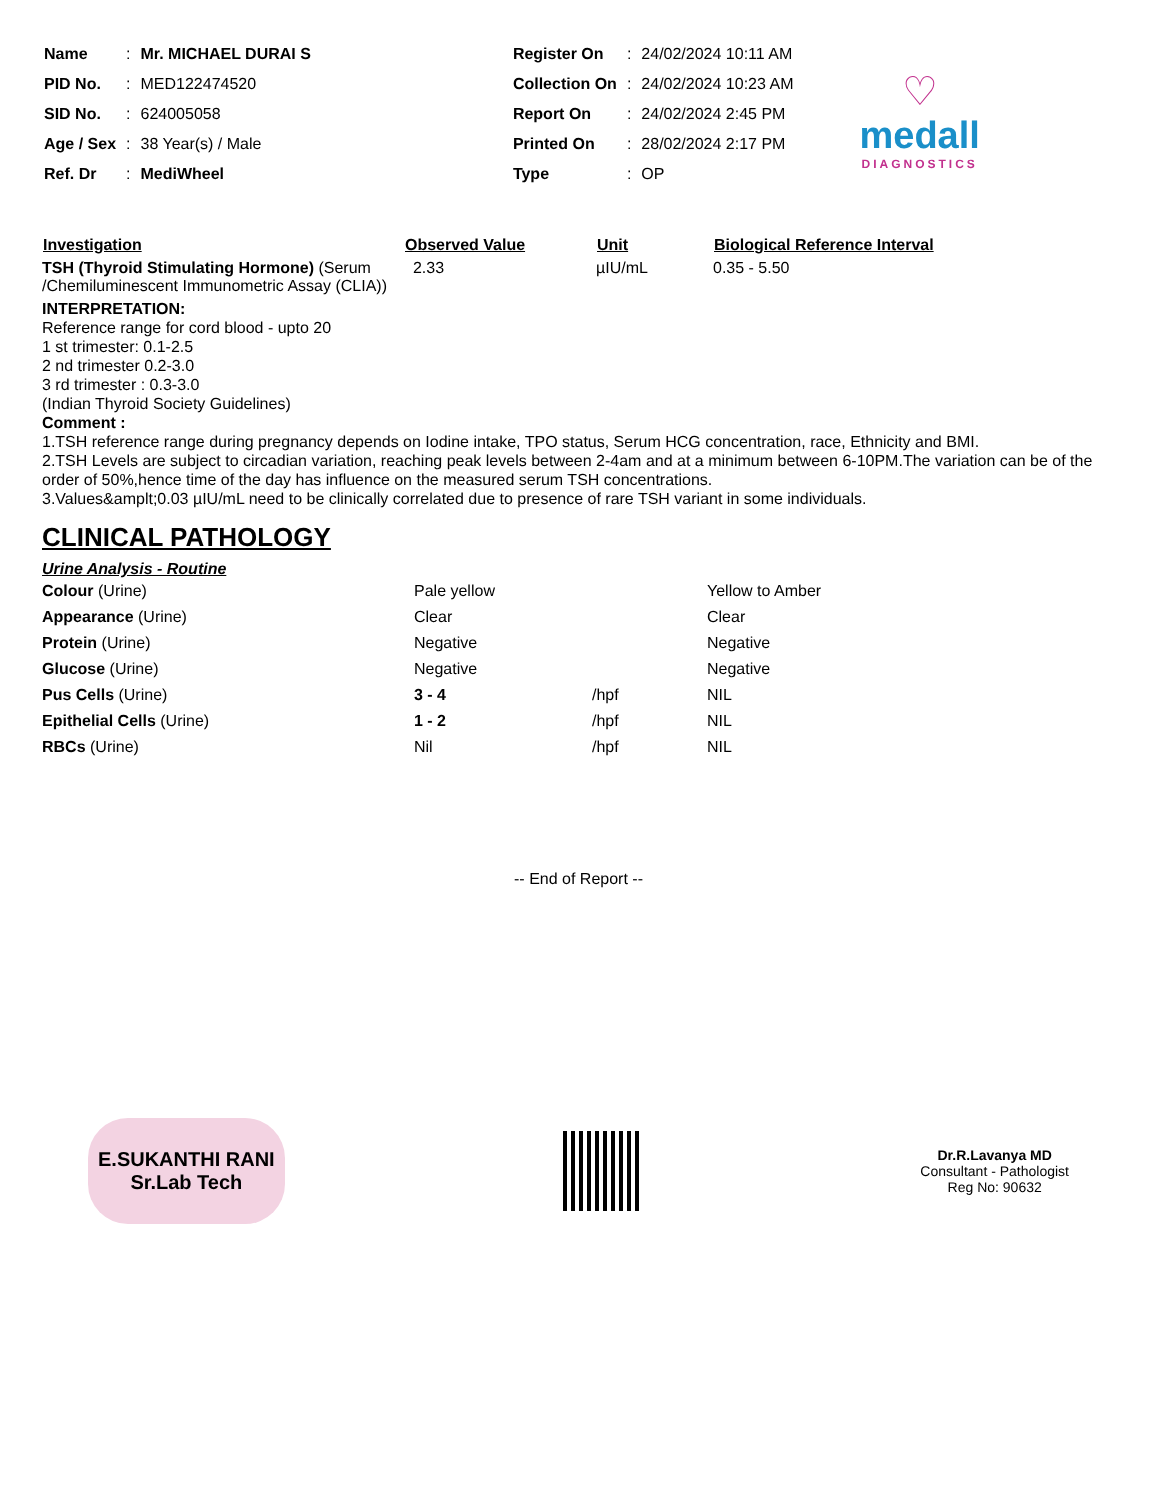| Name | : | Mr. MICHAEL DURAI S |
| PID No. | : | MED122474520 |
| SID No. | : | 624005058 |
| Age / Sex | : | 38 Year(s) / Male |
| Ref. Dr | : | MediWheel |
| Register On | : | 24/02/2024 10:11 AM |
| Collection On | : | 24/02/2024 10:23 AM |
| Report On | : | 24/02/2024 2:45 PM |
| Printed On | : | 28/02/2024 2:17 PM |
| Type | : | OP |
♡
medall
DIAGNOSTICS
| Investigation | Observed Value | Unit | Biological Reference Interval |
| --- | --- | --- | --- |
| TSH (Thyroid Stimulating Hormone) (Serum /Chemiluminescent Immunometric Assay (CLIA)) | 2.33 | µIU/mL | 0.35 - 5.50 |
INTERPRETATION:
Reference range for cord blood - upto 20
1 st trimester: 0.1-2.5
2 nd trimester 0.2-3.0
3 rd trimester : 0.3-3.0
(Indian Thyroid Society Guidelines)
Comment :
1.TSH reference range during pregnancy depends on Iodine intake, TPO status, Serum HCG concentration, race, Ethnicity and BMI.
2.TSH Levels are subject to circadian variation, reaching peak levels between 2-4am and at a minimum between 6-10PM.The variation can be of the order of 50%,hence time of the day has influence on the measured serum TSH concentrations.
3.Values&amplt;0.03 µIU/mL need to be clinically correlated due to presence of rare TSH variant in some individuals.
CLINICAL PATHOLOGY
Urine Analysis - Routine
| Colour (Urine) | Pale yellow | | Yellow to Amber |
| Appearance (Urine) | Clear | | Clear |
| Protein (Urine) | Negative | | Negative |
| Glucose (Urine) | Negative | | Negative |
| Pus Cells (Urine) | 3 - 4 | /hpf | NIL |
| Epithelial Cells (Urine) | 1 - 2 | /hpf | NIL |
| RBCs (Urine) | Nil | /hpf | NIL |
-- End of Report --
E.SUKANTHI RANI
Sr.Lab Tech
Dr.R.Lavanya MD
Consultant - Pathologist
Reg No: 90632